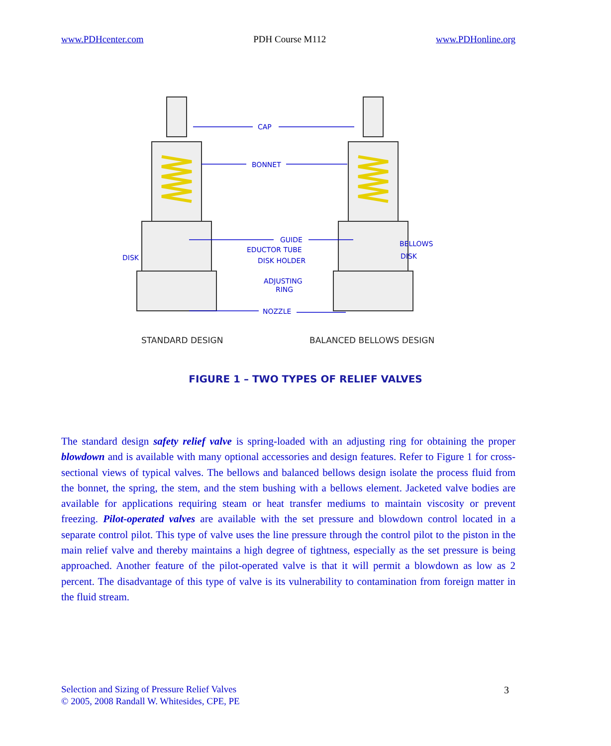www.PDHcenter.com PDH Course M112 www.PDHonline.org
CAP
BONNET
GUIDE
EDUCTOR TUBE
DISK HOLDER
ADJUSTING
RING
NOZZLE
DISK
BELLOWS
DISK
STANDARD DESIGN
BALANCED BELLOWS DESIGN
FIGURE 1 – TWO TYPES OF RELIEF VALVES
The standard design safety relief valve is spring-loaded with an adjusting ring for obtaining the proper blowdown and is available with many optional accessories and design features. Refer to Figure 1 for cross-sectional views of typical valves. The bellows and balanced bellows design isolate the process fluid from the bonnet, the spring, the stem, and the stem bushing with a bellows element. Jacketed valve bodies are available for applications requiring steam or heat transfer mediums to maintain viscosity or prevent freezing. Pilot-operated valves are available with the set pressure and blowdown control located in a separate control pilot. This type of valve uses the line pressure through the control pilot to the piston in the main relief valve and thereby maintains a high degree of tightness, especially as the set pressure is being approached. Another feature of the pilot-operated valve is that it will permit a blowdown as low as 2 percent. The disadvantage of this type of valve is its vulnerability to contamination from foreign matter in the fluid stream.
Selection and Sizing of Pressure Relief Valves
© 2005, 2008 Randall W. Whitesides, CPE, PE
3